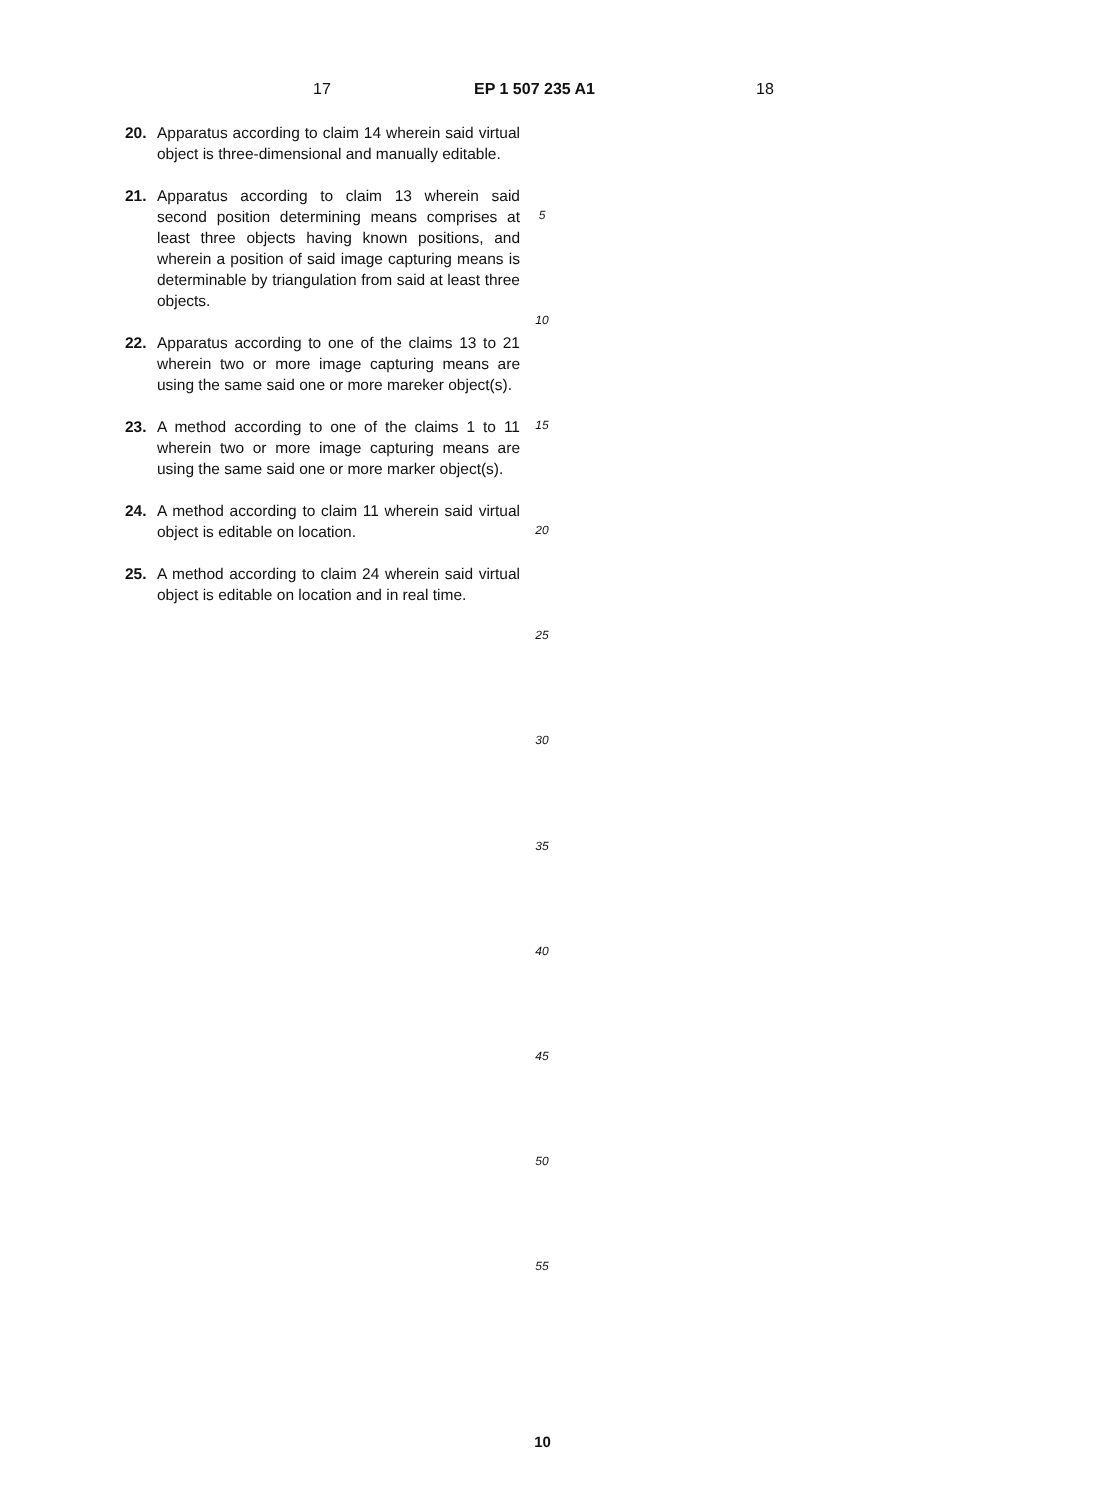17 EP 1 507 235 A1 18
20. Apparatus according to claim 14 wherein said virtual object is three-dimensional and manually editable.
21. Apparatus according to claim 13 wherein said second position determining means comprises at least three objects having known positions, and wherein a position of said image capturing means is determinable by triangulation from said at least three objects.
22. Apparatus according to one of the claims 13 to 21 wherein two or more image capturing means are using the same said one or more mareker object(s).
23. A method according to one of the claims 1 to 11 wherein two or more image capturing means are using the same said one or more marker object(s).
24. A method according to claim 11 wherein said virtual object is editable on location.
25. A method according to claim 24 wherein said virtual object is editable on location and in real time.
5
10
15
20
25
30
35
40
45
50
55
10